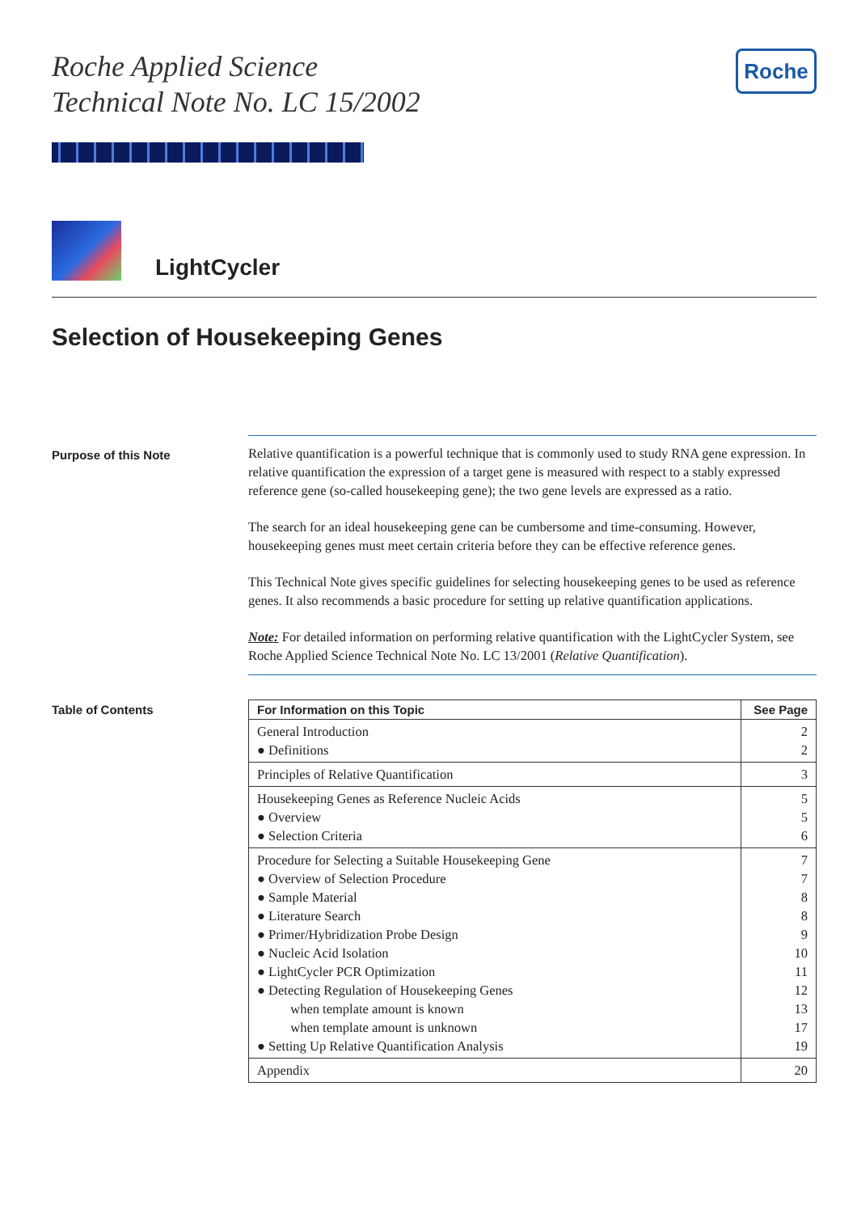Roche Applied Science
Technical Note No. LC 15/2002
Roche
LightCycler
Selection of Housekeeping Genes
Purpose of this Note
Relative quantification is a powerful technique that is commonly used to study RNA gene expression. In relative quantification the expression of a target gene is measured with respect to a stably expressed reference gene (so-called housekeeping gene); the two gene levels are expressed as a ratio.
The search for an ideal housekeeping gene can be cumbersome and time-consuming. However, housekeeping genes must meet certain criteria before they can be effective reference genes.
This Technical Note gives specific guidelines for selecting housekeeping genes to be used as reference genes. It also recommends a basic procedure for setting up relative quantification applications.
Note: For detailed information on performing relative quantification with the LightCycler System, see Roche Applied Science Technical Note No. LC 13/2001 (Relative Quantification).
Table of Contents
| For Information on this Topic | See Page |
| --- | --- |
| General Introduction ● Definitions | 2 2 |
| Principles of Relative Quantification | 3 |
| Housekeeping Genes as Reference Nucleic Acids ● Overview ● Selection Criteria | 5 5 6 |
| Procedure for Selecting a Suitable Housekeeping Gene ● Overview of Selection Procedure ● Sample Material ● Literature Search ● Primer/Hybridization Probe Design ● Nucleic Acid Isolation ● LightCycler PCR Optimization ● Detecting Regulation of Housekeeping Genes when template amount is known when template amount is unknown ● Setting Up Relative Quantification Analysis | 7 7 8 8 9 10 11 12 13 17 19 |
| Appendix | 20 |